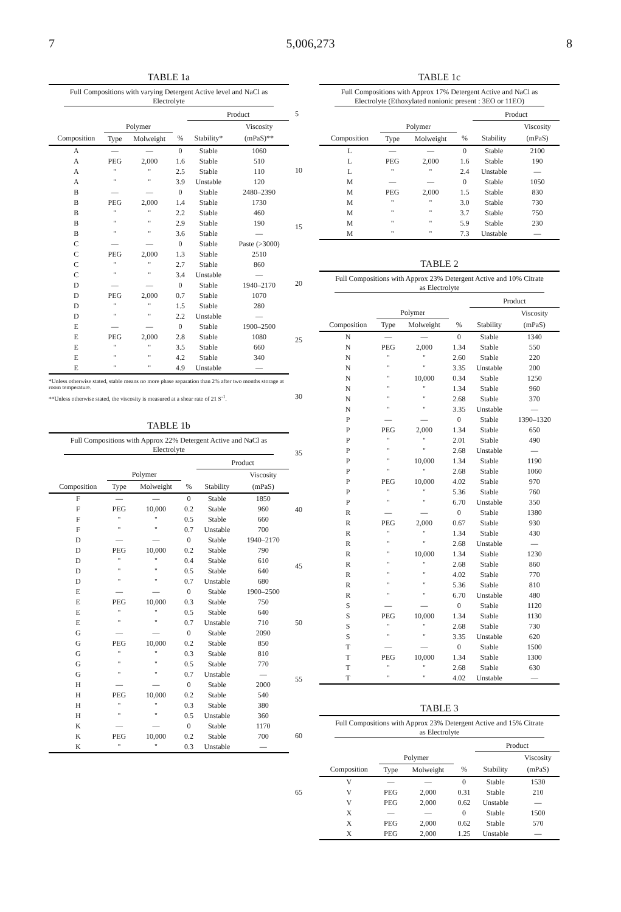7 5,006,273 8
TABLE 1a
Full Compositions with varying Detergent Active level and NaCl as Electrolyte
| | | | | Product | |
| --- | --- | --- | --- | --- | --- |
| | Polymer | | | | Viscosity |
| Composition | Type | Molweight | % | Stability* | (mPaS)** |
| A | — | — | 0 | Stable | 1060 |
| A | PEG | 2,000 | 1.6 | Stable | 510 |
| A | " | " | 2.5 | Stable | 110 |
| A | " | " | 3.9 | Unstable | 120 |
| B | — | — | 0 | Stable | 2480–2390 |
| B | PEG | 2,000 | 1.4 | Stable | 1730 |
| B | " | " | 2.2 | Stable | 460 |
| B | " | " | 2.9 | Stable | 190 |
| B | " | " | 3.6 | Stable | — |
| C | — | — | 0 | Stable | Paste (>3000) |
| C | PEG | 2,000 | 1.3 | Stable | 2510 |
| C | " | " | 2.7 | Stable | 860 |
| C | " | " | 3.4 | Unstable | — |
| D | — | — | 0 | Stable | 1940–2170 |
| D | PEG | 2,000 | 0.7 | Stable | 1070 |
| D | " | " | 1.5 | Stable | 280 |
| D | " | " | 2.2 | Unstable | — |
| E | — | — | 0 | Stable | 1900–2500 |
| E | PEG | 2,000 | 2.8 | Stable | 1080 |
| E | " | " | 3.5 | Stable | 660 |
| E | " | " | 4.2 | Stable | 340 |
| E | " | " | 4.9 | Unstable | — |
*Unless otherwise stated, stable means no more phase separation than 2% after two months storage at room temperature.
**Unless otherwise stated, the viscosity is measured at a shear rate of 21 S<sup>-1</sup>.
TABLE 1b
Full Compositions with Approx 22% Detergent Active and NaCl as Electrolyte
| | | | | Product | |
| --- | --- | --- | --- | --- | --- |
| | Polymer | | | | Viscosity |
| Composition | Type | Molweight | % | Stability | (mPaS) |
| F | — | — | 0 | Stable | 1850 |
| F | PEG | 10,000 | 0.2 | Stable | 960 |
| F | " | " | 0.5 | Stable | 660 |
| F | " | " | 0.7 | Unstable | 700 |
| D | — | — | 0 | Stable | 1940–2170 |
| D | PEG | 10,000 | 0.2 | Stable | 790 |
| D | " | " | 0.4 | Stable | 610 |
| D | " | " | 0.5 | Stable | 640 |
| D | " | " | 0.7 | Unstable | 680 |
| E | — | — | 0 | Stable | 1900–2500 |
| E | PEG | 10,000 | 0.3 | Stable | 750 |
| E | " | " | 0.5 | Stable | 640 |
| E | " | " | 0.7 | Unstable | 710 |
| G | — | — | 0 | Stable | 2090 |
| G | PEG | 10,000 | 0.2 | Stable | 850 |
| G | " | " | 0.3 | Stable | 810 |
| G | " | " | 0.5 | Stable | 770 |
| G | " | " | 0.7 | Unstable | — |
| H | — | — | 0 | Stable | 2000 |
| H | PEG | 10,000 | 0.2 | Stable | 540 |
| H | " | " | 0.3 | Stable | 380 |
| H | " | " | 0.5 | Unstable | 360 |
| K | — | — | 0 | Stable | 1170 |
| K | PEG | 10,000 | 0.2 | Stable | 700 |
| K | " | " | 0.3 | Unstable | — |
5
10
15
20
25
30
35
40
45
50
55
60
65
TABLE 1c
Full Compositions with Approx 17% Detergent Active and NaCl as Electrolyte (Ethoxylated nonionic present : 3EO or 11EO)
| | | | | Product | |
| --- | --- | --- | --- | --- | --- |
| | Polymer | | | | Viscosity |
| Composition | Type | Molweight | % | Stability | (mPaS) |
| L | — | — | 0 | Stable | 2100 |
| L | PEG | 2,000 | 1.6 | Stable | 190 |
| L | " | " | 2.4 | Unstable | — |
| M | — | — | 0 | Stable | 1050 |
| M | PEG | 2,000 | 1.5 | Stable | 830 |
| M | " | " | 3.0 | Stable | 730 |
| M | " | " | 3.7 | Stable | 750 |
| M | " | " | 5.9 | Stable | 230 |
| M | " | " | 7.3 | Unstable | — |
TABLE 2
Full Compositions with Approx 23% Detergent Active and 10% Citrate as Electrolyte
| | | | | Product | |
| --- | --- | --- | --- | --- | --- |
| | Polymer | | | | Viscosity |
| Composition | Type | Molweight | % | Stability | (mPaS) |
| N | — | — | 0 | Stable | 1340 |
| N | PEG | 2,000 | 1.34 | Stable | 550 |
| N | " | " | 2.60 | Stable | 220 |
| N | " | " | 3.35 | Unstable | 200 |
| N | " | 10,000 | 0.34 | Stable | 1250 |
| N | " | " | 1.34 | Stable | 960 |
| N | " | " | 2.68 | Stable | 370 |
| N | " | " | 3.35 | Unstable | — |
| P | — | — | 0 | Stable | 1390–1320 |
| P | PEG | 2,000 | 1.34 | Stable | 650 |
| P | " | " | 2.01 | Stable | 490 |
| P | " | " | 2.68 | Unstable | — |
| P | " | 10,000 | 1.34 | Stable | 1190 |
| P | " | " | 2.68 | Stable | 1060 |
| P | PEG | 10,000 | 4.02 | Stable | 970 |
| P | " | " | 5.36 | Stable | 760 |
| P | " | " | 6.70 | Unstable | 350 |
| R | — | — | 0 | Stable | 1380 |
| R | PEG | 2,000 | 0.67 | Stable | 930 |
| R | " | " | 1.34 | Stable | 430 |
| R | " | " | 2.68 | Unstable | — |
| R | " | 10,000 | 1.34 | Stable | 1230 |
| R | " | " | 2.68 | Stable | 860 |
| R | " | " | 4.02 | Stable | 770 |
| R | " | " | 5.36 | Stable | 810 |
| R | " | " | 6.70 | Unstable | 480 |
| S | — | — | 0 | Stable | 1120 |
| S | PEG | 10,000 | 1.34 | Stable | 1130 |
| S | " | " | 2.68 | Stable | 730 |
| S | " | " | 3.35 | Unstable | 620 |
| T | — | — | 0 | Stable | 1500 |
| T | PEG | 10,000 | 1.34 | Stable | 1300 |
| T | " | " | 2.68 | Stable | 630 |
| T | " | " | 4.02 | Unstable | — |
TABLE 3
Full Compositions with Approx 23% Detergent Active and 15% Citrate as Electrolyte
| | | | | Product | |
| --- | --- | --- | --- | --- | --- |
| | Polymer | | | | Viscosity |
| Composition | Type | Molweight | % | Stability | (mPaS) |
| V | — | — | 0 | Stable | 1530 |
| V | PEG | 2,000 | 0.31 | Stable | 210 |
| V | PEG | 2,000 | 0.62 | Unstable | — |
| X | — | — | 0 | Stable | 1500 |
| X | PEG | 2,000 | 0.62 | Stable | 570 |
| X | PEG | 2,000 | 1.25 | Unstable | — |